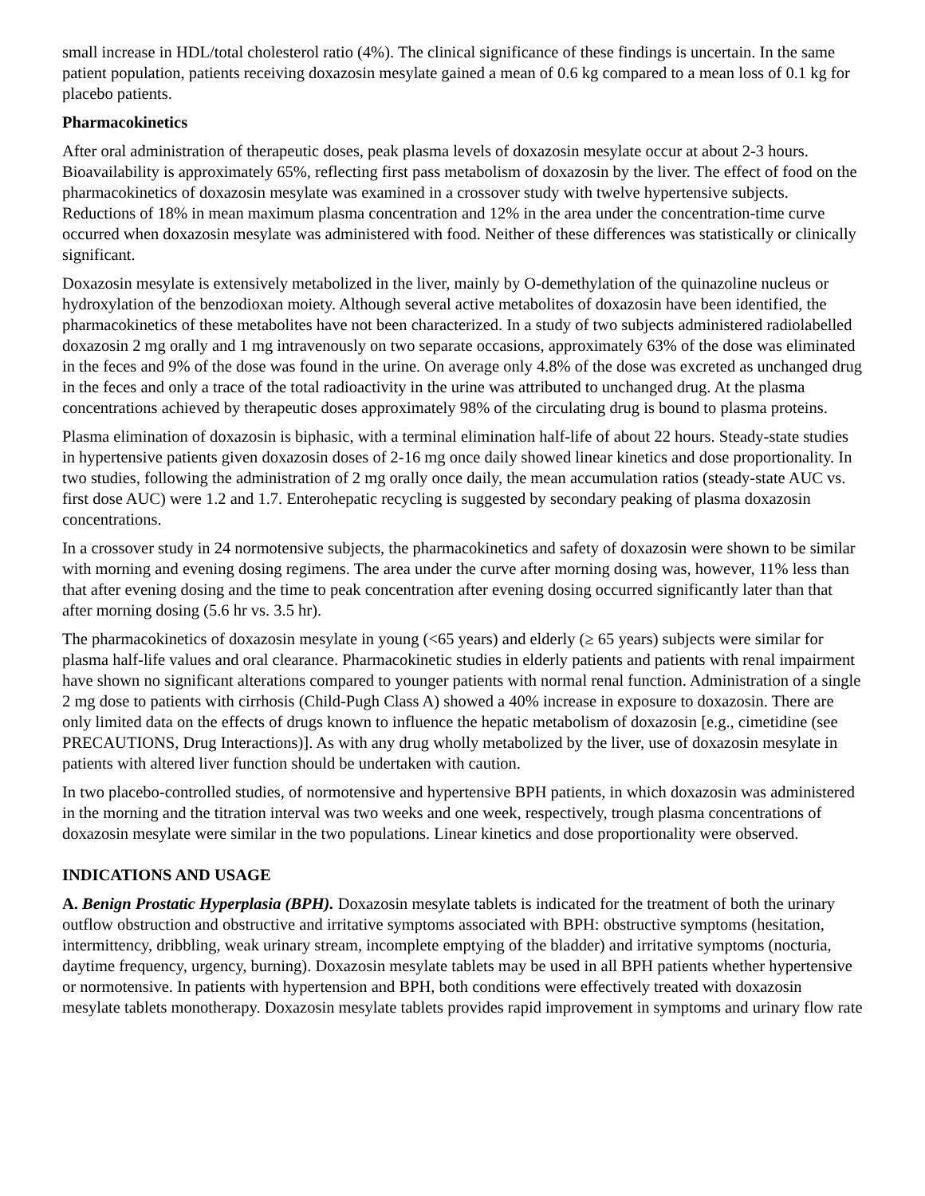small increase in HDL/total cholesterol ratio (4%). The clinical significance of these findings is uncertain. In the same patient population, patients receiving doxazosin mesylate gained a mean of 0.6 kg compared to a mean loss of 0.1 kg for placebo patients.
Pharmacokinetics
After oral administration of therapeutic doses, peak plasma levels of doxazosin mesylate occur at about 2-3 hours. Bioavailability is approximately 65%, reflecting first pass metabolism of doxazosin by the liver. The effect of food on the pharmacokinetics of doxazosin mesylate was examined in a crossover study with twelve hypertensive subjects. Reductions of 18% in mean maximum plasma concentration and 12% in the area under the concentration-time curve occurred when doxazosin mesylate was administered with food. Neither of these differences was statistically or clinically significant.
Doxazosin mesylate is extensively metabolized in the liver, mainly by O-demethylation of the quinazoline nucleus or hydroxylation of the benzodioxan moiety. Although several active metabolites of doxazosin have been identified, the pharmacokinetics of these metabolites have not been characterized. In a study of two subjects administered radiolabelled doxazosin 2 mg orally and 1 mg intravenously on two separate occasions, approximately 63% of the dose was eliminated in the feces and 9% of the dose was found in the urine. On average only 4.8% of the dose was excreted as unchanged drug in the feces and only a trace of the total radioactivity in the urine was attributed to unchanged drug. At the plasma concentrations achieved by therapeutic doses approximately 98% of the circulating drug is bound to plasma proteins.
Plasma elimination of doxazosin is biphasic, with a terminal elimination half-life of about 22 hours. Steady-state studies in hypertensive patients given doxazosin doses of 2-16 mg once daily showed linear kinetics and dose proportionality. In two studies, following the administration of 2 mg orally once daily, the mean accumulation ratios (steady-state AUC vs. first dose AUC) were 1.2 and 1.7. Enterohepatic recycling is suggested by secondary peaking of plasma doxazosin concentrations.
In a crossover study in 24 normotensive subjects, the pharmacokinetics and safety of doxazosin were shown to be similar with morning and evening dosing regimens. The area under the curve after morning dosing was, however, 11% less than that after evening dosing and the time to peak concentration after evening dosing occurred significantly later than that after morning dosing (5.6 hr vs. 3.5 hr).
The pharmacokinetics of doxazosin mesylate in young (<65 years) and elderly (≥ 65 years) subjects were similar for plasma half-life values and oral clearance. Pharmacokinetic studies in elderly patients and patients with renal impairment have shown no significant alterations compared to younger patients with normal renal function. Administration of a single 2 mg dose to patients with cirrhosis (Child-Pugh Class A) showed a 40% increase in exposure to doxazosin. There are only limited data on the effects of drugs known to influence the hepatic metabolism of doxazosin [e.g., cimetidine (see PRECAUTIONS, Drug Interactions)]. As with any drug wholly metabolized by the liver, use of doxazosin mesylate in patients with altered liver function should be undertaken with caution.
In two placebo-controlled studies, of normotensive and hypertensive BPH patients, in which doxazosin was administered in the morning and the titration interval was two weeks and one week, respectively, trough plasma concentrations of doxazosin mesylate were similar in the two populations. Linear kinetics and dose proportionality were observed.
INDICATIONS AND USAGE
A. Benign Prostatic Hyperplasia (BPH). Doxazosin mesylate tablets is indicated for the treatment of both the urinary outflow obstruction and obstructive and irritative symptoms associated with BPH: obstructive symptoms (hesitation, intermittency, dribbling, weak urinary stream, incomplete emptying of the bladder) and irritative symptoms (nocturia, daytime frequency, urgency, burning). Doxazosin mesylate tablets may be used in all BPH patients whether hypertensive or normotensive. In patients with hypertension and BPH, both conditions were effectively treated with doxazosin mesylate tablets monotherapy. Doxazosin mesylate tablets provides rapid improvement in symptoms and urinary flow rate